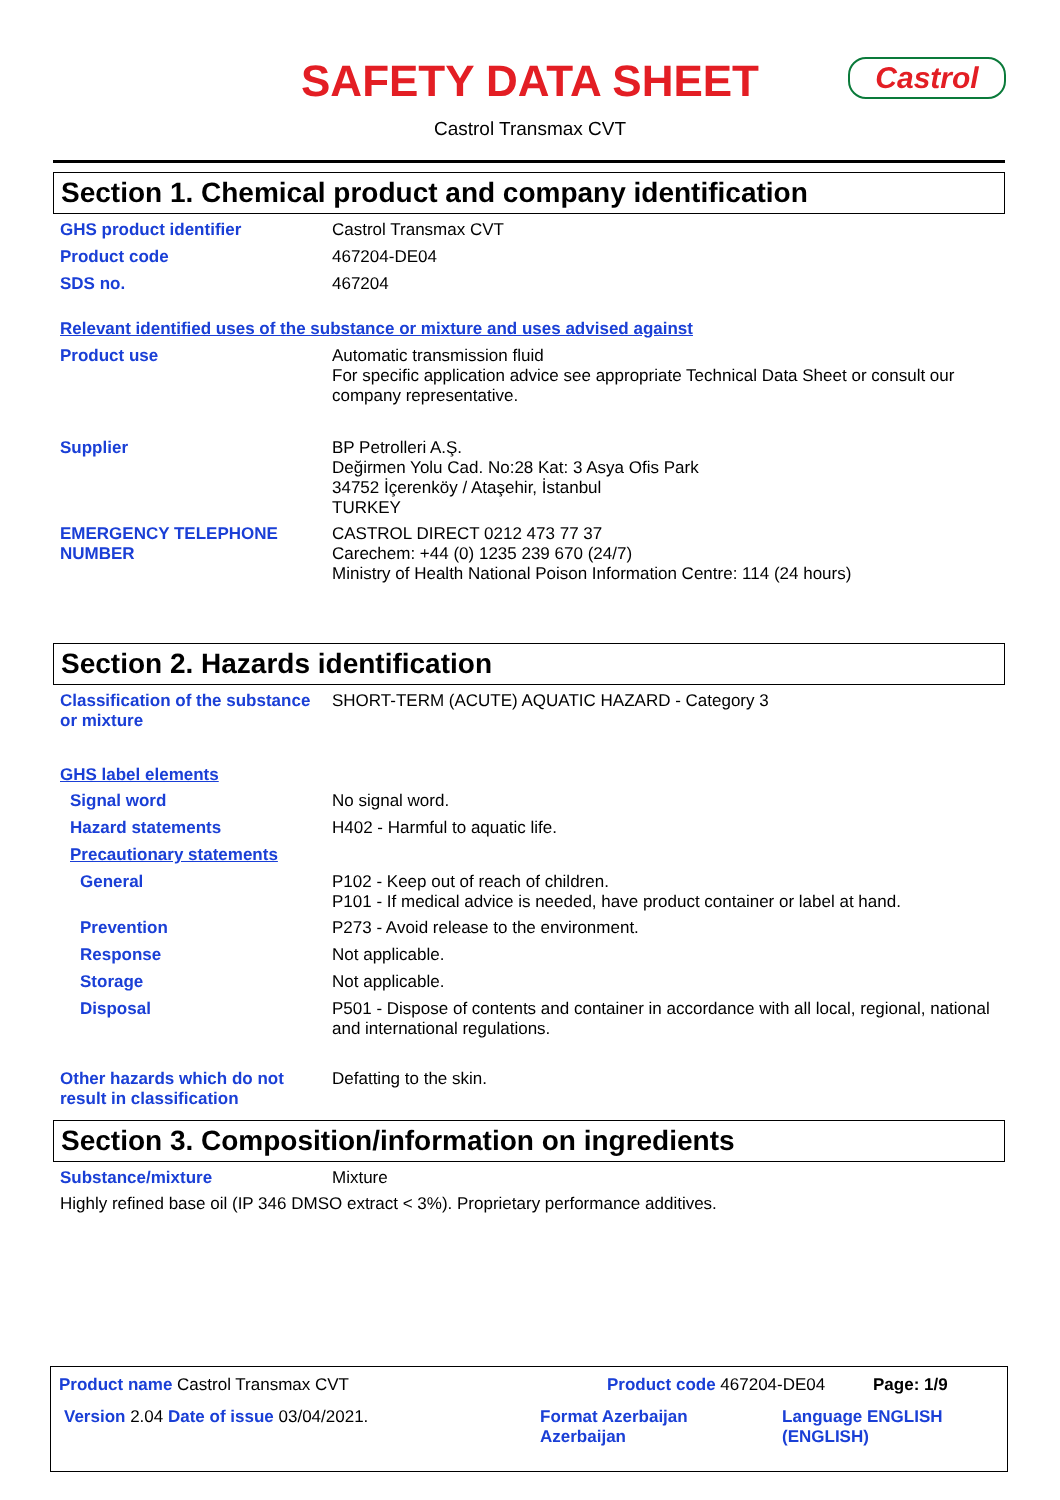SAFETY DATA SHEET
Castrol
Castrol Transmax CVT
Section 1. Chemical product and company identification
GHS product identifier
Castrol Transmax CVT
Product code
467204-DE04
SDS no.
467204
Relevant identified uses of the substance or mixture and uses advised against
Product use
Automatic transmission fluid
For specific application advice see appropriate Technical Data Sheet or consult our company representative.
Supplier
BP Petrolleri A.Ş.
Değirmen Yolu Cad. No:28 Kat: 3 Asya Ofis Park
34752 İçerenköy / Ataşehir, İstanbul
TURKEY
EMERGENCY TELEPHONE NUMBER
CASTROL DIRECT 0212 473 77 37
Carechem: +44 (0) 1235 239 670 (24/7)
Ministry of Health National Poison Information Centre: 114 (24 hours)
Section 2. Hazards identification
Classification of the substance or mixture
SHORT-TERM (ACUTE) AQUATIC HAZARD - Category 3
GHS label elements
Signal word
No signal word.
Hazard statements
H402 - Harmful to aquatic life.
Precautionary statements
General
P102 - Keep out of reach of children.
P101 - If medical advice is needed, have product container or label at hand.
Prevention
P273 - Avoid release to the environment.
Response
Not applicable.
Storage
Not applicable.
Disposal
P501 - Dispose of contents and container in accordance with all local, regional, national and international regulations.
Other hazards which do not result in classification
Defatting to the skin.
Section 3. Composition/information on ingredients
Substance/mixture
Mixture
Highly refined base oil (IP 346 DMSO extract < 3%). Proprietary performance additives.
Product name Castrol Transmax CVT Product code 467204-DE04 Page: 1/9
Version 2.04 Date of issue 03/04/2021. Format Azerbaijan
Azerbaijan
Language ENGLISH
(ENGLISH)